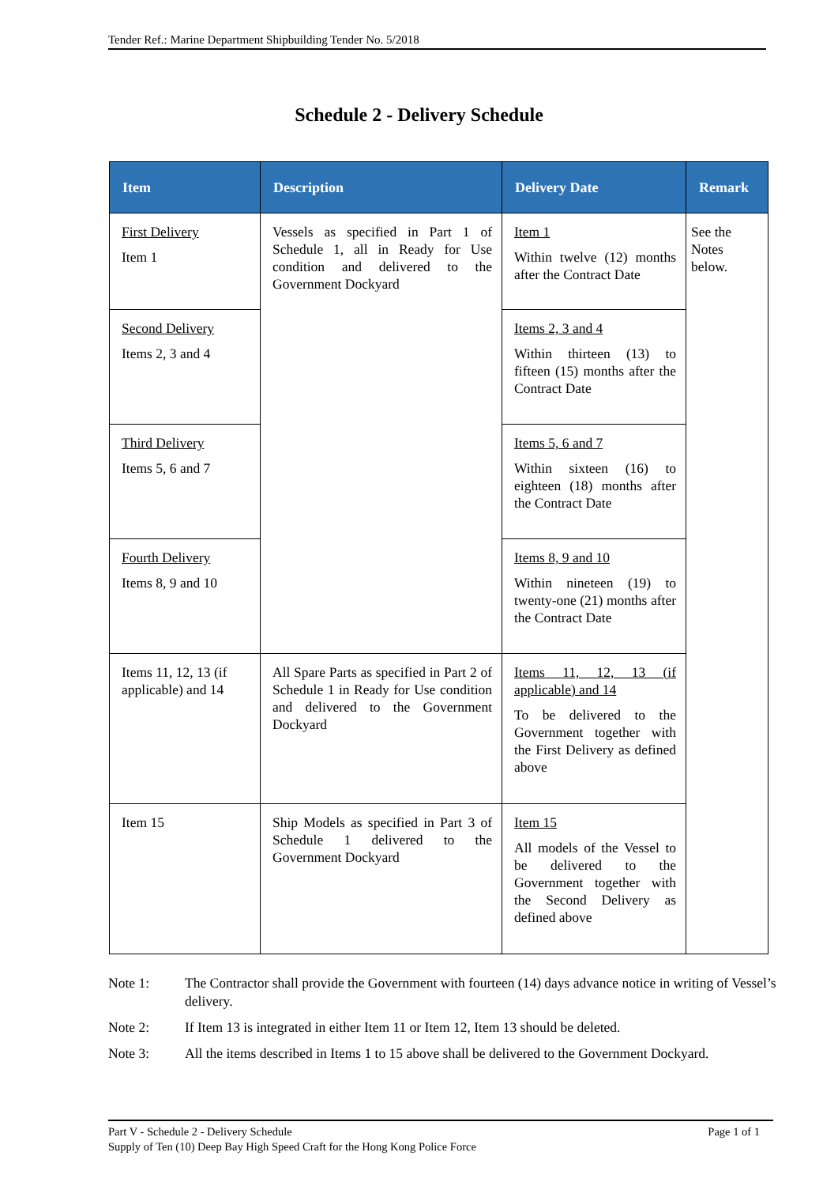Tender Ref.: Marine Department Shipbuilding Tender No. 5/2018
Schedule 2 - Delivery Schedule
| Item | Description | Delivery Date | Remark |
| --- | --- | --- | --- |
| First Delivery Item 1 | Vessels as specified in Part 1 of Schedule 1, all in Ready for Use condition and delivered to the Government Dockyard | Item 1 Within twelve (12) months after the Contract Date | See the Notes below. |
| Second Delivery Items 2, 3 and 4 | | Items 2, 3 and 4 Within thirteen (13) to fifteen (15) months after the Contract Date | |
| Third Delivery Items 5, 6 and 7 | | Items 5, 6 and 7 Within sixteen (16) to eighteen (18) months after the Contract Date | |
| Fourth Delivery Items 8, 9 and 10 | | Items 8, 9 and 10 Within nineteen (19) to twenty-one (21) months after the Contract Date | |
| Items 11, 12, 13 (if applicable) and 14 | All Spare Parts as specified in Part 2 of Schedule 1 in Ready for Use condition and delivered to the Government Dockyard | Items 11, 12, 13 (if applicable) and 14 To be delivered to the Government together with the First Delivery as defined above | |
| Item 15 | Ship Models as specified in Part 3 of Schedule 1 delivered to the Government Dockyard | Item 15 All models of the Vessel to be delivered to the Government together with the Second Delivery as defined above | |
Note 1: The Contractor shall provide the Government with fourteen (14) days advance notice in writing of Vessel’s delivery.
Note 2: If Item 13 is integrated in either Item 11 or Item 12, Item 13 should be deleted.
Note 3: All the items described in Items 1 to 15 above shall be delivered to the Government Dockyard.
Part V - Schedule 2 - Delivery Schedule Page 1 of 1
Supply of Ten (10) Deep Bay High Speed Craft for the Hong Kong Police Force